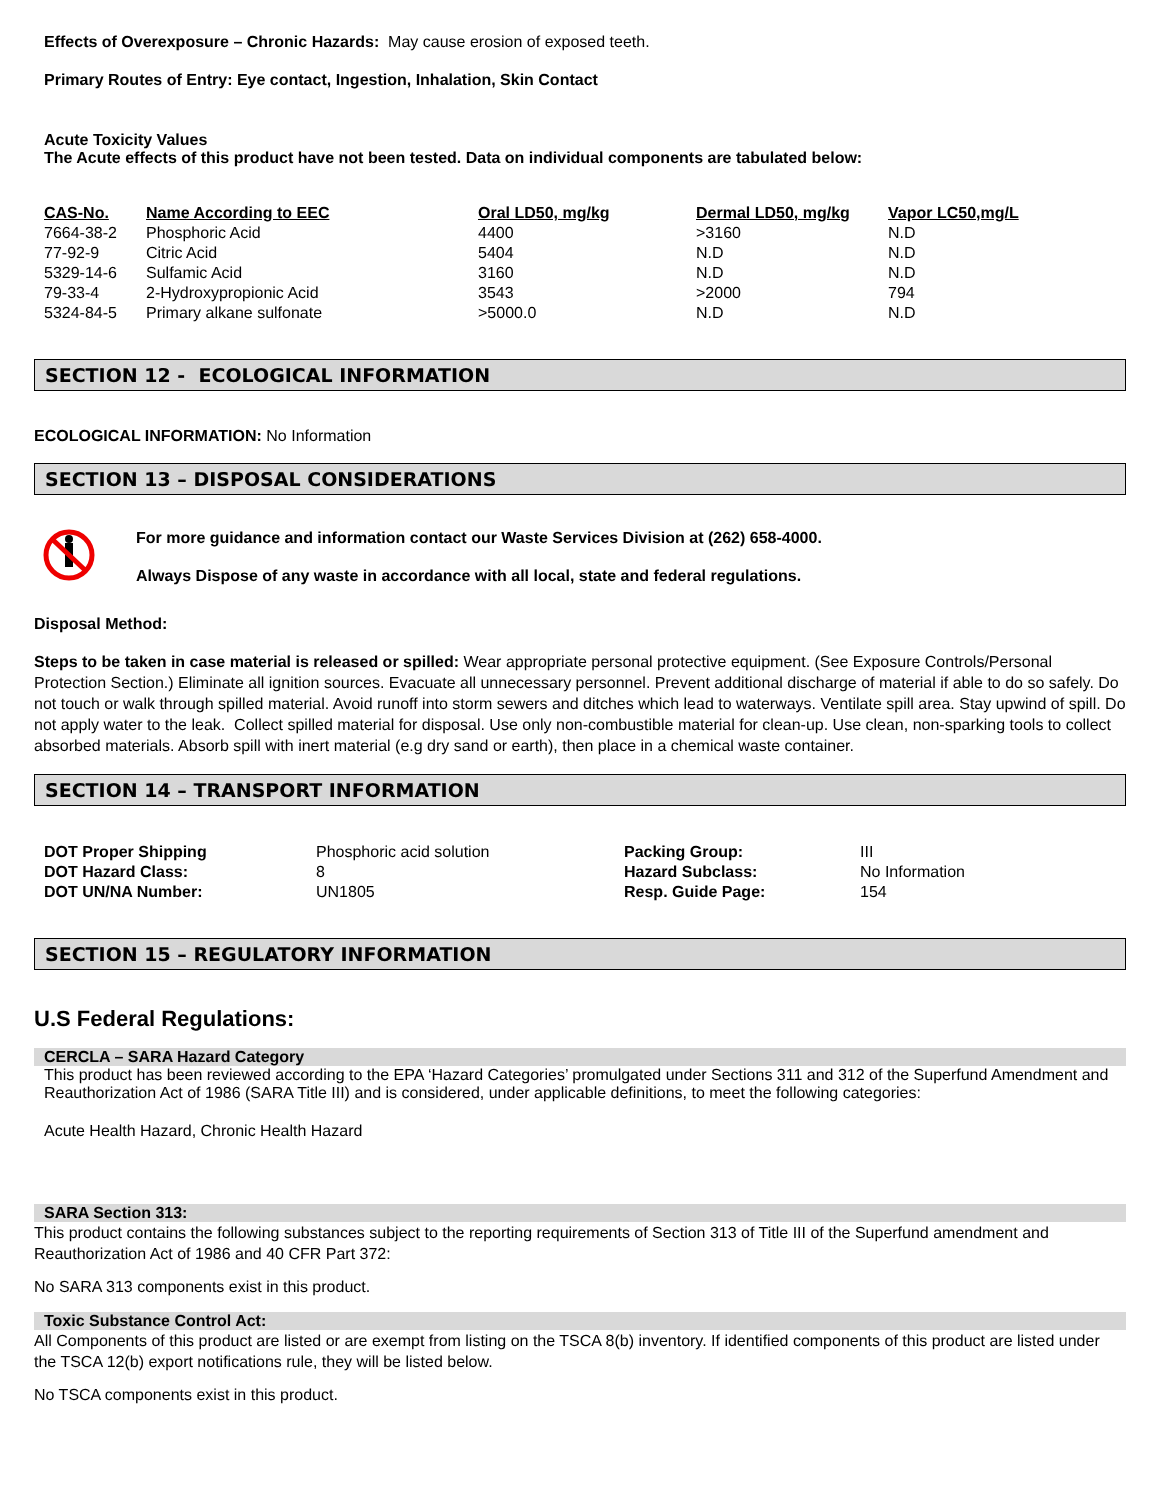Effects of Overexposure – Chronic Hazards: May cause erosion of exposed teeth.
Primary Routes of Entry: Eye contact, Ingestion, Inhalation, Skin Contact
Acute Toxicity Values
The Acute effects of this product have not been tested. Data on individual components are tabulated below:
| CAS-No. | Name According to EEC | Oral LD50, mg/kg | Dermal LD50, mg/kg | Vapor LC50,mg/L |
| --- | --- | --- | --- | --- |
| 7664-38-2 | Phosphoric Acid | 4400 | >3160 | N.D |
| 77-92-9 | Citric Acid | 5404 | N.D | N.D |
| 5329-14-6 | Sulfamic Acid | 3160 | N.D | N.D |
| 79-33-4 | 2-Hydroxypropionic Acid | 3543 | >2000 | 794 |
| 5324-84-5 | Primary alkane sulfonate | >5000.0 | N.D | N.D |
SECTION 12 - ECOLOGICAL INFORMATION
ECOLOGICAL INFORMATION: No Information
SECTION 13 – DISPOSAL CONSIDERATIONS
For more guidance and information contact our Waste Services Division at (262) 658-4000.
Always Dispose of any waste in accordance with all local, state and federal regulations.
Disposal Method:
Steps to be taken in case material is released or spilled: Wear appropriate personal protective equipment. (See Exposure Controls/Personal Protection Section.) Eliminate all ignition sources. Evacuate all unnecessary personnel. Prevent additional discharge of material if able to do so safely. Do not touch or walk through spilled material. Avoid runoff into storm sewers and ditches which lead to waterways. Ventilate spill area. Stay upwind of spill. Do not apply water to the leak. Collect spilled material for disposal. Use only non-combustible material for clean-up. Use clean, non-sparking tools to collect absorbed materials. Absorb spill with inert material (e.g dry sand or earth), then place in a chemical waste container.
SECTION 14 – TRANSPORT INFORMATION
| DOT Proper Shipping | Phosphoric acid solution | Packing Group: | III |
| DOT Hazard Class: | 8 | Hazard Subclass: | No Information |
| DOT UN/NA Number: | UN1805 | Resp. Guide Page: | 154 |
SECTION 15 – REGULATORY INFORMATION
U.S Federal Regulations:
CERCLA – SARA Hazard Category
This product has been reviewed according to the EPA ‘Hazard Categories’ promulgated under Sections 311 and 312 of the Superfund Amendment and Reauthorization Act of 1986 (SARA Title III) and is considered, under applicable definitions, to meet the following categories:
Acute Health Hazard, Chronic Health Hazard
SARA Section 313:
This product contains the following substances subject to the reporting requirements of Section 313 of Title III of the Superfund amendment and Reauthorization Act of 1986 and 40 CFR Part 372:
No SARA 313 components exist in this product.
Toxic Substance Control Act:
All Components of this product are listed or are exempt from listing on the TSCA 8(b) inventory. If identified components of this product are listed under the TSCA 12(b) export notifications rule, they will be listed below.
No TSCA components exist in this product.